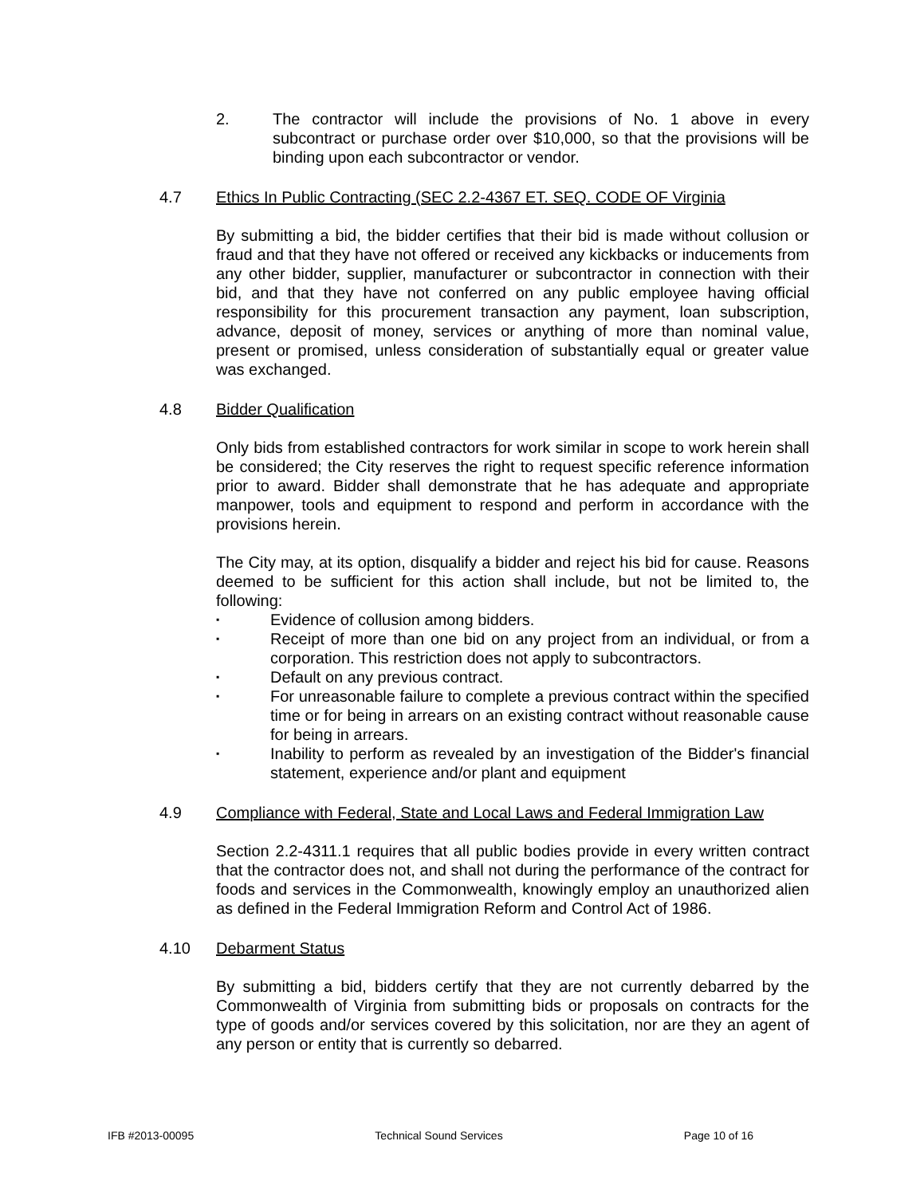2. The contractor will include the provisions of No. 1 above in every subcontract or purchase order over $10,000, so that the provisions will be binding upon each subcontractor or vendor.
4.7 Ethics In Public Contracting (SEC 2.2-4367 ET. SEQ. CODE OF Virginia
By submitting a bid, the bidder certifies that their bid is made without collusion or fraud and that they have not offered or received any kickbacks or inducements from any other bidder, supplier, manufacturer or subcontractor in connection with their bid, and that they have not conferred on any public employee having official responsibility for this procurement transaction any payment, loan subscription, advance, deposit of money, services or anything of more than nominal value, present or promised, unless consideration of substantially equal or greater value was exchanged.
4.8 Bidder Qualification
Only bids from established contractors for work similar in scope to work herein shall be considered; the City reserves the right to request specific reference information prior to award. Bidder shall demonstrate that he has adequate and appropriate manpower, tools and equipment to respond and perform in accordance with the provisions herein.
The City may, at its option, disqualify a bidder and reject his bid for cause. Reasons deemed to be sufficient for this action shall include, but not be limited to, the following:
▪ Evidence of collusion among bidders.
▪ Receipt of more than one bid on any project from an individual, or from a corporation. This restriction does not apply to subcontractors.
▪ Default on any previous contract.
▪ For unreasonable failure to complete a previous contract within the specified time or for being in arrears on an existing contract without reasonable cause for being in arrears.
▪ Inability to perform as revealed by an investigation of the Bidder's financial statement, experience and/or plant and equipment
4.9 Compliance with Federal, State and Local Laws and Federal Immigration Law
Section 2.2-4311.1 requires that all public bodies provide in every written contract that the contractor does not, and shall not during the performance of the contract for foods and services in the Commonwealth, knowingly employ an unauthorized alien as defined in the Federal Immigration Reform and Control Act of 1986.
4.10 Debarment Status
By submitting a bid, bidders certify that they are not currently debarred by the Commonwealth of Virginia from submitting bids or proposals on contracts for the type of goods and/or services covered by this solicitation, nor are they an agent of any person or entity that is currently so debarred.
IFB #2013-00095 Technical Sound Services Page 10 of 16